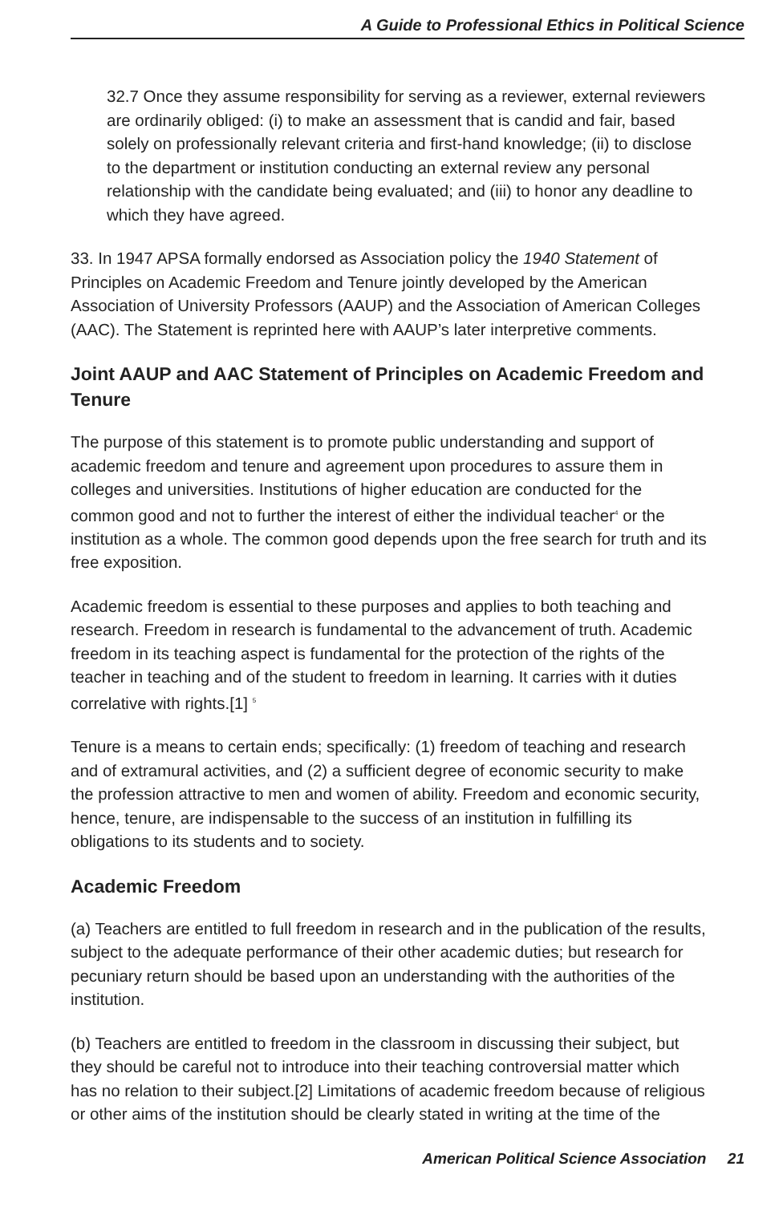A Guide to Professional Ethics in Political Science
32.7 Once they assume responsibility for serving as a reviewer, external reviewers are ordinarily obliged: (i) to make an assessment that is candid and fair, based solely on professionally relevant criteria and first-hand knowledge; (ii) to disclose to the department or institution conducting an external review any personal relationship with the candidate being evaluated; and (iii) to honor any deadline to which they have agreed.
33. In 1947 APSA formally endorsed as Association policy the 1940 Statement of Principles on Academic Freedom and Tenure jointly developed by the American Association of University Professors (AAUP) and the Association of American Colleges (AAC). The Statement is reprinted here with AAUP’s later interpretive comments.
Joint AAUP and AAC Statement of Principles on Academic Freedom and Tenure
The purpose of this statement is to promote public understanding and support of academic freedom and tenure and agreement upon procedures to assure them in colleges and universities. Institutions of higher education are conducted for the common good and not to further the interest of either the individual teacher<sup>4</sup> or the institution as a whole. The common good depends upon the free search for truth and its free exposition.
Academic freedom is essential to these purposes and applies to both teaching and research. Freedom in research is fundamental to the advancement of truth. Academic freedom in its teaching aspect is fundamental for the protection of the rights of the teacher in teaching and of the student to freedom in learning. It carries with it duties correlative with rights.[1] <sup>5</sup>
Tenure is a means to certain ends; specifically: (1) freedom of teaching and research and of extramural activities, and (2) a sufficient degree of economic security to make the profession attractive to men and women of ability. Freedom and economic security, hence, tenure, are indispensable to the success of an institution in fulfilling its obligations to its students and to society.
Academic Freedom
(a) Teachers are entitled to full freedom in research and in the publication of the results, subject to the adequate performance of their other academic duties; but research for pecuniary return should be based upon an understanding with the authorities of the institution.
(b) Teachers are entitled to freedom in the classroom in discussing their subject, but they should be careful not to introduce into their teaching controversial matter which has no relation to their subject.[2] Limitations of academic freedom because of religious or other aims of the institution should be clearly stated in writing at the time of the
American Political Science Association 21